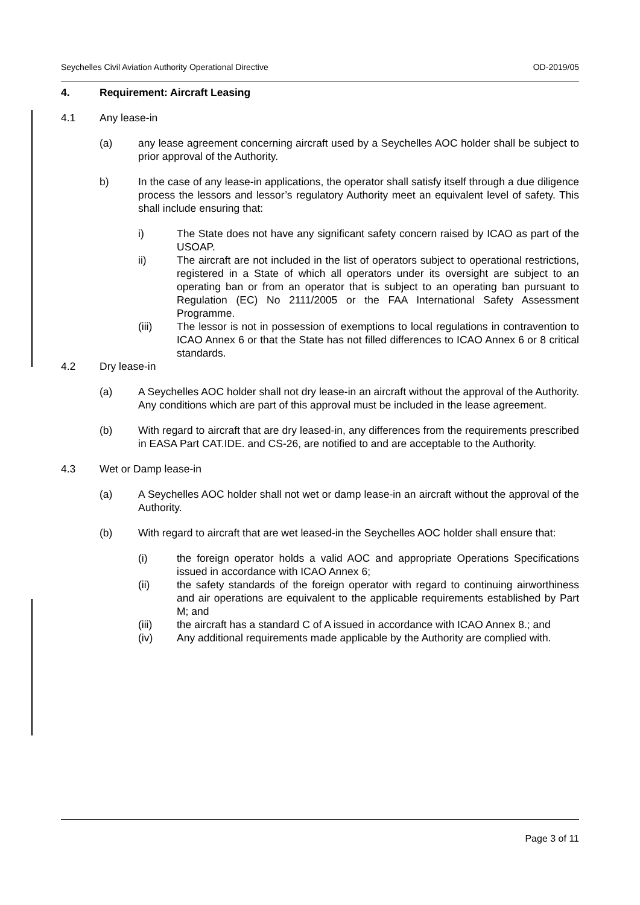Seychelles Civil Aviation Authority Operational Directive OD-2019/05
4. Requirement: Aircraft Leasing
4.1 Any lease-in
(a) any lease agreement concerning aircraft used by a Seychelles AOC holder shall be subject to prior approval of the Authority.
b) In the case of any lease-in applications, the operator shall satisfy itself through a due diligence process the lessors and lessor’s regulatory Authority meet an equivalent level of safety. This shall include ensuring that:
i) The State does not have any significant safety concern raised by ICAO as part of the USOAP.
ii) The aircraft are not included in the list of operators subject to operational restrictions, registered in a State of which all operators under its oversight are subject to an operating ban or from an operator that is subject to an operating ban pursuant to Regulation (EC) No 2111/2005 or the FAA International Safety Assessment Programme.
(iii) The lessor is not in possession of exemptions to local regulations in contravention to ICAO Annex 6 or that the State has not filled differences to ICAO Annex 6 or 8 critical standards.
4.2 Dry lease-in
(a) A Seychelles AOC holder shall not dry lease-in an aircraft without the approval of the Authority. Any conditions which are part of this approval must be included in the lease agreement.
(b) With regard to aircraft that are dry leased-in, any differences from the requirements prescribed in EASA Part CAT.IDE. and CS-26, are notified to and are acceptable to the Authority.
4.3 Wet or Damp lease-in
(a) A Seychelles AOC holder shall not wet or damp lease-in an aircraft without the approval of the Authority.
(b) With regard to aircraft that are wet leased-in the Seychelles AOC holder shall ensure that:
(i) the foreign operator holds a valid AOC and appropriate Operations Specifications issued in accordance with ICAO Annex 6;
(ii) the safety standards of the foreign operator with regard to continuing airworthiness and air operations are equivalent to the applicable requirements established by Part M; and
(iii) the aircraft has a standard C of A issued in accordance with ICAO Annex 8.; and
(iv) Any additional requirements made applicable by the Authority are complied with.
Page 3 of 11